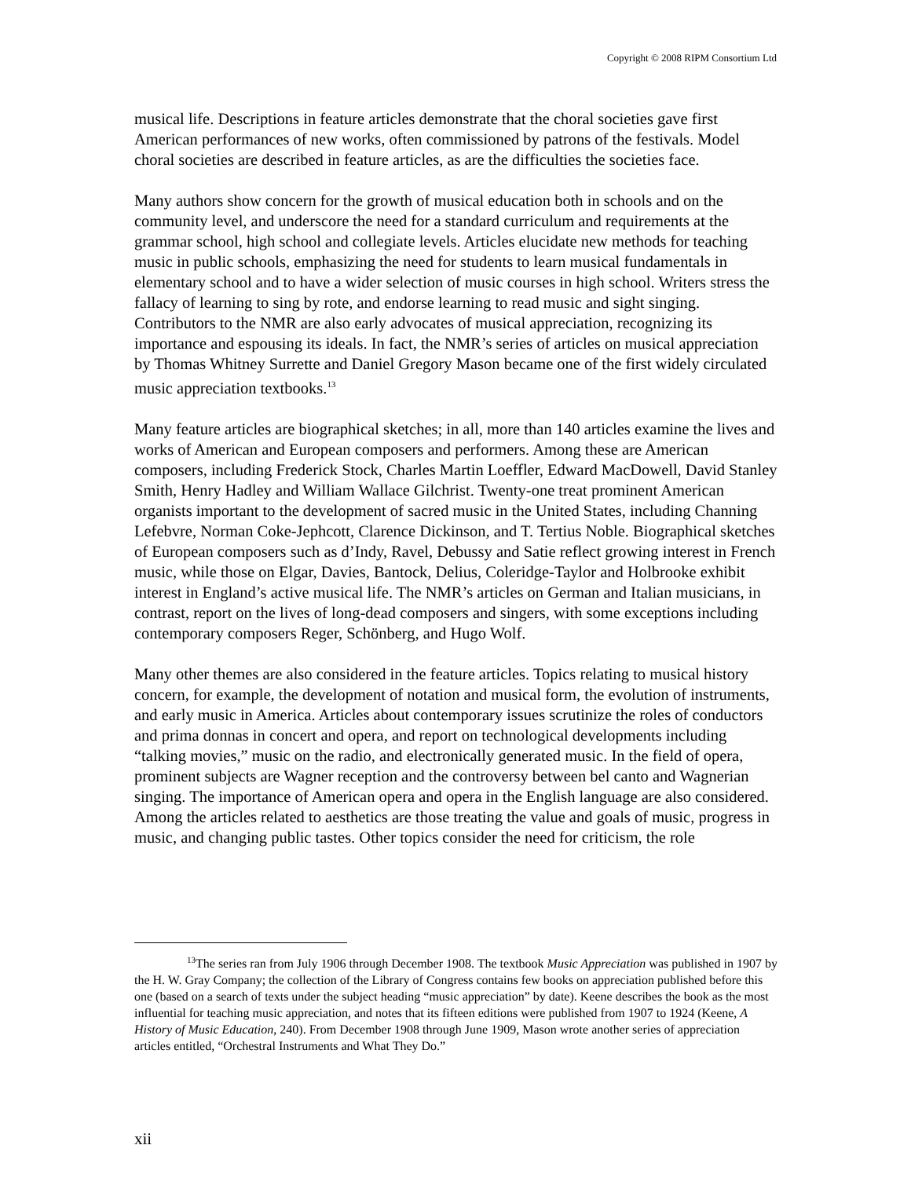Copyright © 2008 RIPM Consortium Ltd
musical life. Descriptions in feature articles demonstrate that the choral societies gave first American performances of new works, often commissioned by patrons of the festivals. Model choral societies are described in feature articles, as are the difficulties the societies face.
Many authors show concern for the growth of musical education both in schools and on the community level, and underscore the need for a standard curriculum and requirements at the grammar school, high school and collegiate levels. Articles elucidate new methods for teaching music in public schools, emphasizing the need for students to learn musical fundamentals in elementary school and to have a wider selection of music courses in high school. Writers stress the fallacy of learning to sing by rote, and endorse learning to read music and sight singing. Contributors to the NMR are also early advocates of musical appreciation, recognizing its importance and espousing its ideals. In fact, the NMR’s series of articles on musical appreciation by Thomas Whitney Surrette and Daniel Gregory Mason became one of the first widely circulated music appreciation textbooks.<sup>13</sup>
Many feature articles are biographical sketches; in all, more than 140 articles examine the lives and works of American and European composers and performers. Among these are American composers, including Frederick Stock, Charles Martin Loeffler, Edward MacDowell, David Stanley Smith, Henry Hadley and William Wallace Gilchrist. Twenty-one treat prominent American organists important to the development of sacred music in the United States, including Channing Lefebvre, Norman Coke-Jephcott, Clarence Dickinson, and T. Tertius Noble. Biographical sketches of European composers such as d’Indy, Ravel, Debussy and Satie reflect growing interest in French music, while those on Elgar, Davies, Bantock, Delius, Coleridge-Taylor and Holbrooke exhibit interest in England’s active musical life. The NMR’s articles on German and Italian musicians, in contrast, report on the lives of long-dead composers and singers, with some exceptions including contemporary composers Reger, Schönberg, and Hugo Wolf.
Many other themes are also considered in the feature articles. Topics relating to musical history concern, for example, the development of notation and musical form, the evolution of instruments, and early music in America. Articles about contemporary issues scrutinize the roles of conductors and prima donnas in concert and opera, and report on technological developments including “talking movies,” music on the radio, and electronically generated music. In the field of opera, prominent subjects are Wagner reception and the controversy between bel canto and Wagnerian singing. The importance of American opera and opera in the English language are also considered. Among the articles related to aesthetics are those treating the value and goals of music, progress in music, and changing public tastes. Other topics consider the need for criticism, the role
<sup>13</sup> The series ran from July 1906 through December 1908. The textbook Music Appreciation was published in 1907 by the H. W. Gray Company; the collection of the Library of Congress contains few books on appreciation published before this one (based on a search of texts under the subject heading “music appreciation” by date). Keene describes the book as the most influential for teaching music appreciation, and notes that its fifteen editions were published from 1907 to 1924 (Keene, A History of Music Education, 240). From December 1908 through June 1909, Mason wrote another series of appreciation articles entitled, “Orchestral Instruments and What They Do.”
xii